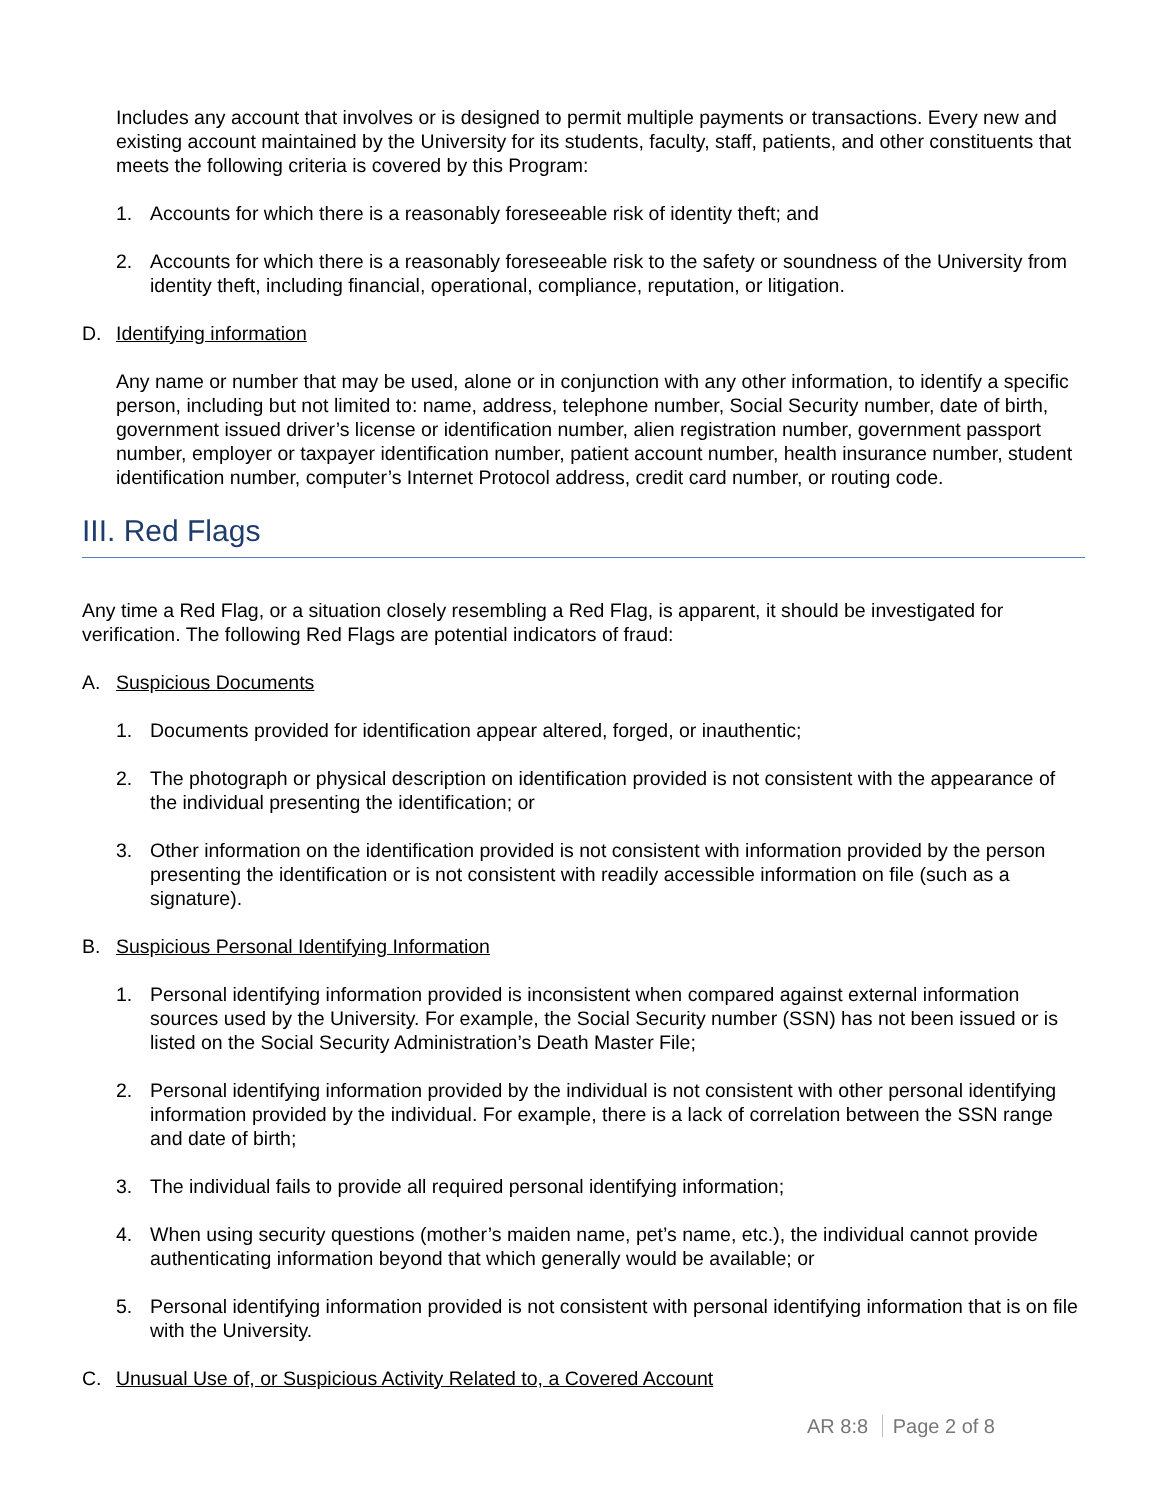Includes any account that involves or is designed to permit multiple payments or transactions. Every new and existing account maintained by the University for its students, faculty, staff, patients, and other constituents that meets the following criteria is covered by this Program:
1. Accounts for which there is a reasonably foreseeable risk of identity theft; and
2. Accounts for which there is a reasonably foreseeable risk to the safety or soundness of the University from identity theft, including financial, operational, compliance, reputation, or litigation.
D. Identifying information
Any name or number that may be used, alone or in conjunction with any other information, to identify a specific person, including but not limited to: name, address, telephone number, Social Security number, date of birth, government issued driver’s license or identification number, alien registration number, government passport number, employer or taxpayer identification number, patient account number, health insurance number, student identification number, computer’s Internet Protocol address, credit card number, or routing code.
III. Red Flags
Any time a Red Flag, or a situation closely resembling a Red Flag, is apparent, it should be investigated for verification. The following Red Flags are potential indicators of fraud:
A. Suspicious Documents
1. Documents provided for identification appear altered, forged, or inauthentic;
2. The photograph or physical description on identification provided is not consistent with the appearance of the individual presenting the identification; or
3. Other information on the identification provided is not consistent with information provided by the person presenting the identification or is not consistent with readily accessible information on file (such as a signature).
B. Suspicious Personal Identifying Information
1. Personal identifying information provided is inconsistent when compared against external information sources used by the University. For example, the Social Security number (SSN) has not been issued or is listed on the Social Security Administration’s Death Master File;
2. Personal identifying information provided by the individual is not consistent with other personal identifying information provided by the individual. For example, there is a lack of correlation between the SSN range and date of birth;
3. The individual fails to provide all required personal identifying information;
4. When using security questions (mother’s maiden name, pet’s name, etc.), the individual cannot provide authenticating information beyond that which generally would be available; or
5. Personal identifying information provided is not consistent with personal identifying information that is on file with the University.
C. Unusual Use of, or Suspicious Activity Related to, a Covered Account
AR 8:8 Page 2 of 8